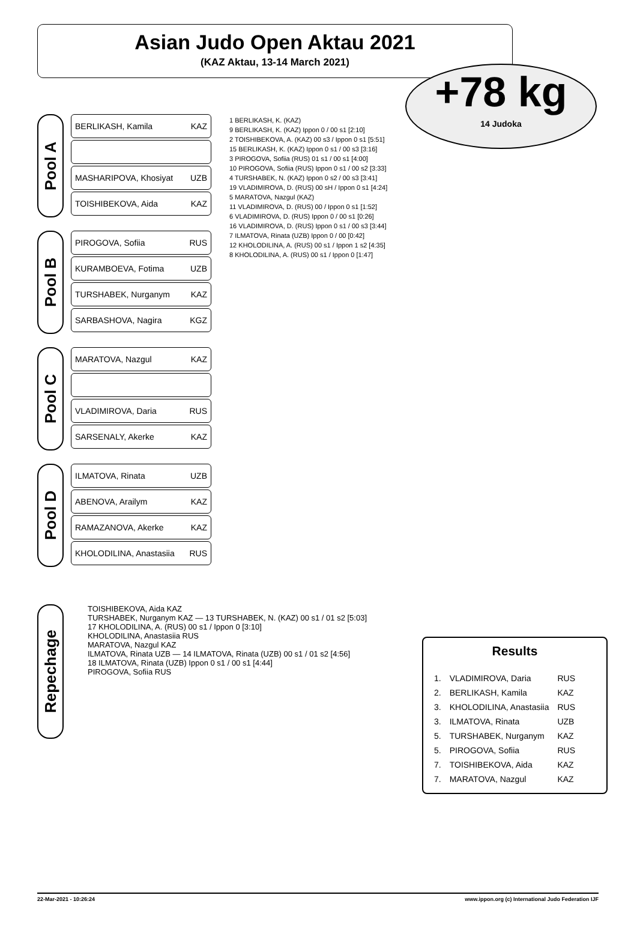Asian Judo Open Aktau 2021
(KAZ Aktau, 13-14 March 2021)
+78 kg
14 Judoka
Pool A
BERLIKASH, Kamila KAZ
MASHARIPOVA, Khosiyat UZB
TOISHIBEKOVA, Aida KAZ
Pool B
PIROGOVA, Sofiia RUS
KURAMBOEVA, Fotima UZB
TURSHABEK, Nurganym KAZ
SARBASHOVA, Nagira KGZ
Pool C
MARATOVA, Nazgul KAZ
VLADIMIROVA, Daria RUS
SARSENALY, Akerke KAZ
Pool D
ILMATOVA, Rinata UZB
ABENOVA, Arailym KAZ
RAMAZANOVA, Akerke KAZ
KHOLODILINA, Anastasiia RUS
1 BERLIKASH, K. (KAZ)
9 BERLIKASH, K. (KAZ) Ippon 0 / 00 s1 [2:10]
2 TOISHIBEKOVA, A. (KAZ) 00 s3 / Ippon 0 s1 [5:51]
15 BERLIKASH, K. (KAZ) Ippon 0 s1 / 00 s3 [3:16]
3 PIROGOVA, Sofiia (RUS) 01 s1 / 00 s1 [4:00]
10 PIROGOVA, Sofiia (RUS) Ippon 0 s1 / 00 s2 [3:33]
4 TURSHABEK, N. (KAZ) Ippon 0 s2 / 00 s3 [3:41]
19 VLADIMIROVA, D. (RUS) 00 sH / Ippon 0 s1 [4:24]
5 MARATOVA, Nazgul (KAZ)
11 VLADIMIROVA, D. (RUS) 00 / Ippon 0 s1 [1:52]
6 VLADIMIROVA, D. (RUS) Ippon 0 / 00 s1 [0:26]
16 VLADIMIROVA, D. (RUS) Ippon 0 s1 / 00 s3 [3:44]
7 ILMATOVA, Rinata (UZB) Ippon 0 / 00 [0:42]
12 KHOLODILINA, A. (RUS) 00 s1 / Ippon 1 s2 [4:35]
8 KHOLODILINA, A. (RUS) 00 s1 / Ippon 0 [1:47]
Repechage
TOISHIBEKOVA, Aida KAZ
TURSHABEK, Nurganym KAZ — 13 TURSHABEK, N. (KAZ) 00 s1 / 01 s2 [5:03]
17 KHOLODILINA, A. (RUS) 00 s1 / Ippon 0 [3:10]
KHOLODILINA, Anastasiia RUS
MARATOVA, Nazgul KAZ
ILMATOVA, Rinata UZB — 14 ILMATOVA, Rinata (UZB) 00 s1 / 01 s2 [4:56]
18 ILMATOVA, Rinata (UZB) Ippon 0 s1 / 00 s1 [4:44]
PIROGOVA, Sofiia RUS
Results
| 1. | VLADIMIROVA, Daria | RUS |
| 2. | BERLIKASH, Kamila | KAZ |
| 3. | KHOLODILINA, Anastasiia | RUS |
| 3. | ILMATOVA, Rinata | UZB |
| 5. | TURSHABEK, Nurganym | KAZ |
| 5. | PIROGOVA, Sofiia | RUS |
| 7. | TOISHIBEKOVA, Aida | KAZ |
| 7. | MARATOVA, Nazgul | KAZ |
22-Mar-2021 - 10:26:24 www.ippon.org (c) International Judo Federation IJF